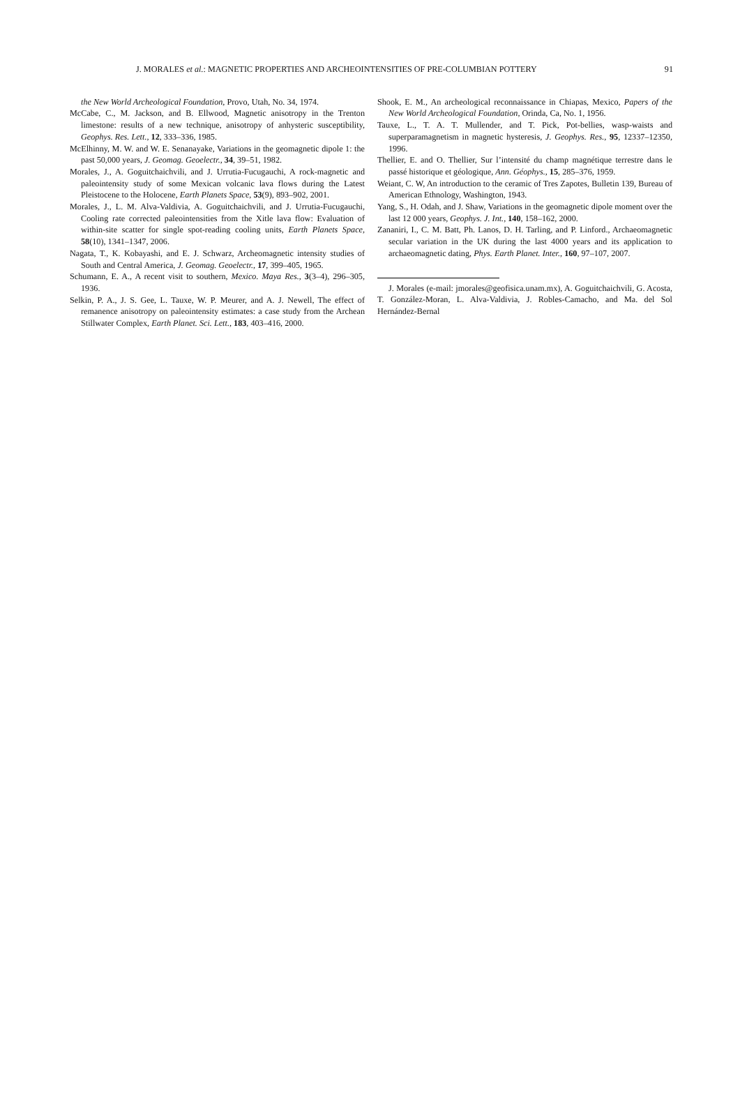J. MORALES et al.: MAGNETIC PROPERTIES AND ARCHEOINTENSITIES OF PRE-COLUMBIAN POTTERY 91
the New World Archeological Foundation, Provo, Utah, No. 34, 1974.
McCabe, C., M. Jackson, and B. Ellwood, Magnetic anisotropy in the Trenton limestone: results of a new technique, anisotropy of anhysteric susceptibility, Geophys. Res. Lett., 12, 333–336, 1985.
McElhinny, M. W. and W. E. Senanayake, Variations in the geomagnetic dipole 1: the past 50,000 years, J. Geomag. Geoelectr., 34, 39–51, 1982.
Morales, J., A. Goguitchaichvili, and J. Urrutia-Fucugauchi, A rock-magnetic and paleointensity study of some Mexican volcanic lava flows during the Latest Pleistocene to the Holocene, Earth Planets Space, 53(9), 893–902, 2001.
Morales, J., L. M. Alva-Valdivia, A. Goguitchaichvili, and J. Urrutia-Fucugauchi, Cooling rate corrected paleointensities from the Xitle lava flow: Evaluation of within-site scatter for single spot-reading cooling units, Earth Planets Space, 58(10), 1341–1347, 2006.
Nagata, T., K. Kobayashi, and E. J. Schwarz, Archeomagnetic intensity studies of South and Central America, J. Geomag. Geoelectr., 17, 399–405, 1965.
Schumann, E. A., A recent visit to southern, Mexico. Maya Res., 3(3–4), 296–305, 1936.
Selkin, P. A., J. S. Gee, L. Tauxe, W. P. Meurer, and A. J. Newell, The effect of remanence anisotropy on paleointensity estimates: a case study from the Archean Stillwater Complex, Earth Planet. Sci. Lett., 183, 403–416, 2000.
Shook, E. M., An archeological reconnaissance in Chiapas, Mexico, Papers of the New World Archeological Foundation, Orinda, Ca, No. 1, 1956.
Tauxe, L., T. A. T. Mullender, and T. Pick, Pot-bellies, wasp-waists and superparamagnetism in magnetic hysteresis, J. Geophys. Res., 95, 12337–12350, 1996.
Thellier, E. and O. Thellier, Sur l’intensité du champ magnétique terrestre dans le passé historique et géologique, Ann. Géophys., 15, 285–376, 1959.
Weiant, C. W, An introduction to the ceramic of Tres Zapotes, Bulletin 139, Bureau of American Ethnology, Washington, 1943.
Yang, S., H. Odah, and J. Shaw, Variations in the geomagnetic dipole moment over the last 12 000 years, Geophys. J. Int., 140, 158–162, 2000.
Zananiri, I., C. M. Batt, Ph. Lanos, D. H. Tarling, and P. Linford., Archaeomagnetic secular variation in the UK during the last 4000 years and its application to archaeomagnetic dating, Phys. Earth Planet. Inter., 160, 97–107, 2007.
J. Morales (e-mail: jmorales@geofisica.unam.mx), A. Goguitchaichvili, G. Acosta, T. González-Moran, L. Alva-Valdivia, J. Robles-Camacho, and Ma. del Sol Hernández-Bernal